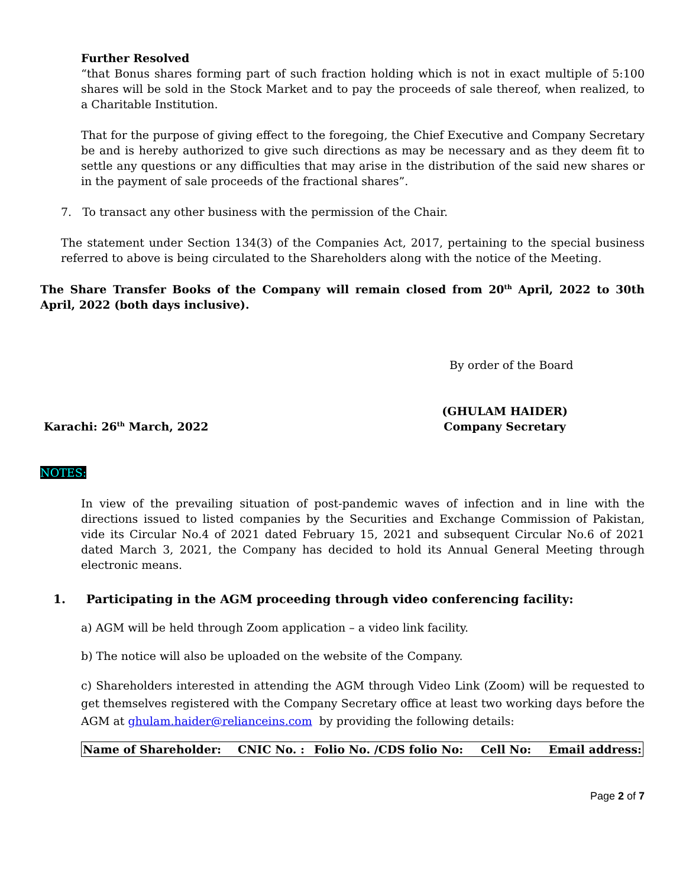Further Resolved
“that Bonus shares forming part of such fraction holding which is not in exact multiple of 5:100 shares will be sold in the Stock Market and to pay the proceeds of sale thereof, when realized, to a Charitable Institution.
That for the purpose of giving effect to the foregoing, the Chief Executive and Company Secretary be and is hereby authorized to give such directions as may be necessary and as they deem fit to settle any questions or any difficulties that may arise in the distribution of the said new shares or in the payment of sale proceeds of the fractional shares”.
7. To transact any other business with the permission of the Chair.
The statement under Section 134(3) of the Companies Act, 2017, pertaining to the special business referred to above is being circulated to the Shareholders along with the notice of the Meeting.
The Share Transfer Books of the Company will remain closed from 20<sup>th</sup> April, 2022 to 30th April, 2022 (both days inclusive).
By order of the Board
Karachi: 26<sup>th</sup> March, 2022
(GHULAM HAIDER)
Company Secretary
NOTES:
In view of the prevailing situation of post-pandemic waves of infection and in line with the directions issued to listed companies by the Securities and Exchange Commission of Pakistan, vide its Circular No.4 of 2021 dated February 15, 2021 and subsequent Circular No.6 of 2021 dated March 3, 2021, the Company has decided to hold its Annual General Meeting through electronic means.
1. Participating in the AGM proceeding through video conferencing facility:
a) AGM will be held through Zoom application – a video link facility.
b) The notice will also be uploaded on the website of the Company.
c) Shareholders interested in attending the AGM through Video Link (Zoom) will be requested to get themselves registered with the Company Secretary office at least two working days before the AGM at ghulam.haider@relianceins.com by providing the following details:
| Name of Shareholder: | CNIC No. : | Folio No. /CDS folio No: | Cell No: | Email address: |
Page 2 of 7